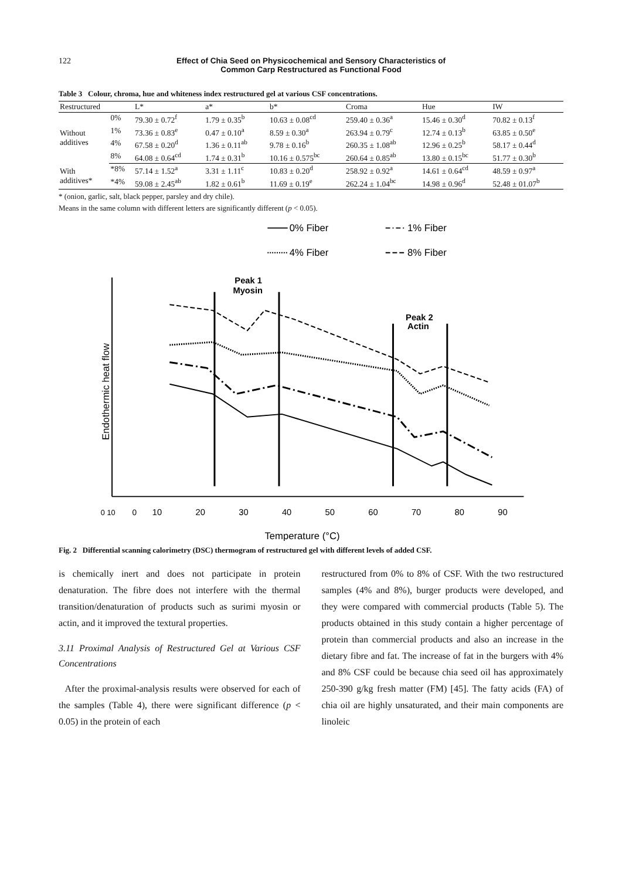122 Effect of Chia Seed on Physicochemical and Sensory Characteristics of
Common Carp Restructured as Functional Food
Table 3 Colour, chroma, hue and whiteness index restructured gel at various CSF concentrations.
| Restructured | | L* | a* | b* | Croma | Hue | IW |
| --- | --- | --- | --- | --- | --- | --- | --- |
| Without additives | 0% | 79.30 ± 0.72<sup>f</sup> | 1.79 ± 0.35<sup>b</sup> | 10.63 ± 0.08<sup>cd</sup> | 259.40 ± 0.36<sup>a</sup> | 15.46 ± 0.30<sup>d</sup> | 70.82 ± 0.13<sup>f</sup> |
| | 1% | 73.36 ± 0.83<sup>e</sup> | 0.47 ± 0.10<sup>a</sup> | 8.59 ± 0.30<sup>a</sup> | 263.94 ± 0.79<sup>c</sup> | 12.74 ± 0.13<sup>b</sup> | 63.85 ± 0.50<sup>e</sup> |
| | 4% | 67.58 ± 0.20<sup>d</sup> | 1.36 ± 0.11<sup>ab</sup> | 9.78 ± 0.16<sup>b</sup> | 260.35 ± 1.08<sup>ab</sup> | 12.96 ± 0.25<sup>b</sup> | 58.17 ± 0.44<sup>d</sup> |
| | 8% | 64.08 ± 0.64<sup>cd</sup> | 1.74 ± 0.31<sup>b</sup> | 10.16 ± 0.575<sup>bc</sup> | 260.64 ± 0.85<sup>ab</sup> | 13.80 ± 0.15<sup>bc</sup> | 51.77 ± 0.30<sup>b</sup> |
| With additives* | *8% | 57.14 ± 1.52<sup>a</sup> | 3.31 ± 1.11<sup>c</sup> | 10.83 ± 0.20<sup>d</sup> | 258.92 ± 0.92<sup>a</sup> | 14.61 ± 0.64<sup>cd</sup> | 48.59 ± 0.97<sup>a</sup> |
| | *4% | 59.08 ± 2.45<sup>ab</sup> | 1.82 ± 0.61<sup>b</sup> | 11.69 ± 0.19<sup>e</sup> | 262.24 ± 1.04<sup>bc</sup> | 14.98 ± 0.96<sup>d</sup> | 52.48 ± 01.07<sup>b</sup> |
* (onion, garlic, salt, black pepper, parsley and dry chile).
Means in the same column with different letters are significantly different (p < 0.05).
0% Fiber
1% Fiber
4% Fiber
8% Fiber
Peak 1
Myosin
Peak 2
Actin
0 10
0
10
20
30
40
50
60
70
80
90
Temperature (°C)
Endothermic heat flow
Fig. 2 Differential scanning calorimetry (DSC) thermogram of restructured gel with different levels of added CSF.
is chemically inert and does not participate in protein denaturation. The fibre does not interfere with the thermal transition/denaturation of products such as surimi myosin or actin, and it improved the textural properties.
3.11 Proximal Analysis of Restructured Gel at Various CSF Concentrations
After the proximal-analysis results were observed for each of the samples (Table 4), there were significant difference (p < 0.05) in the protein of each
restructured from 0% to 8% of CSF. With the two restructured samples (4% and 8%), burger products were developed, and they were compared with commercial products (Table 5). The products obtained in this study contain a higher percentage of protein than commercial products and also an increase in the dietary fibre and fat. The increase of fat in the burgers with 4% and 8% CSF could be because chia seed oil has approximately 250-390 g/kg fresh matter (FM) [45]. The fatty acids (FA) of chia oil are highly unsaturated, and their main components are linoleic